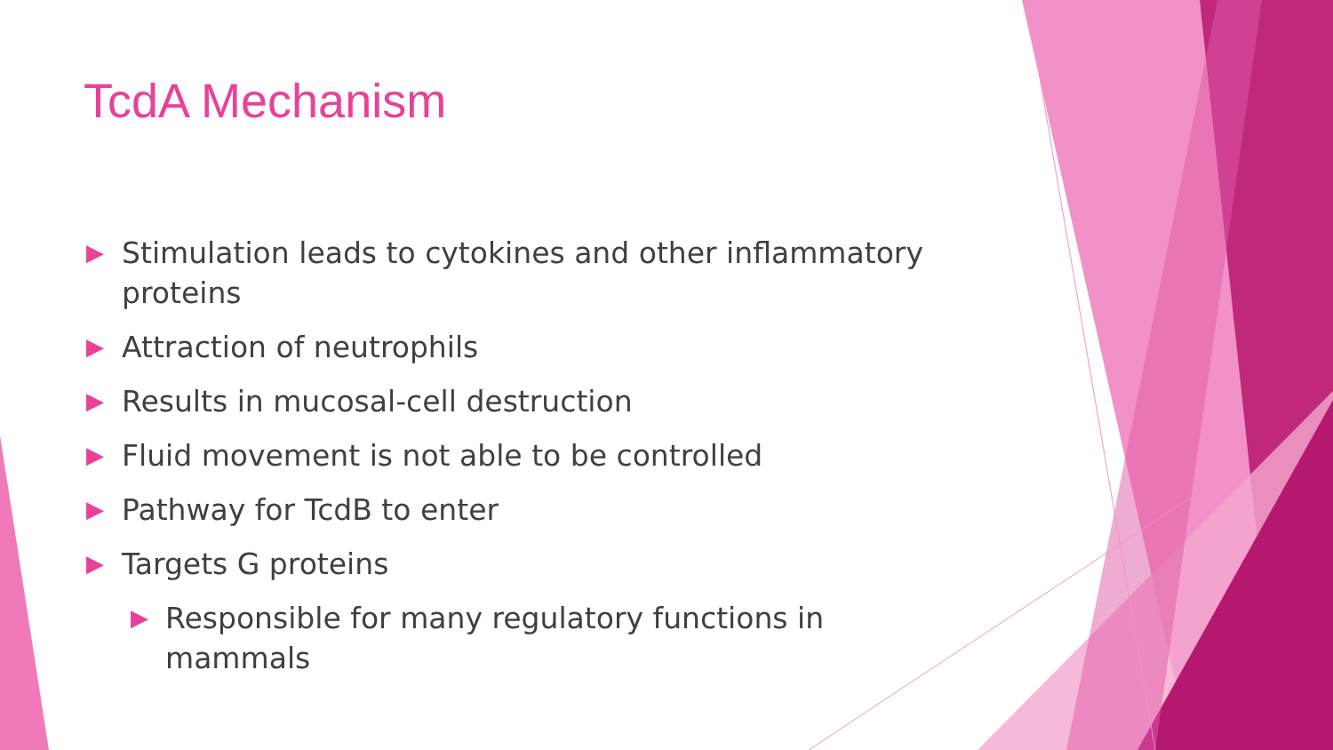TcdA Mechanism
▶ Stimulation leads to cytokines and other inflammatory proteins
▶ Attraction of neutrophils
▶ Results in mucosal-cell destruction
▶ Fluid movement is not able to be controlled
▶ Pathway for TcdB to enter
▶ Targets G proteins
▶ Responsible for many regulatory functions in mammals